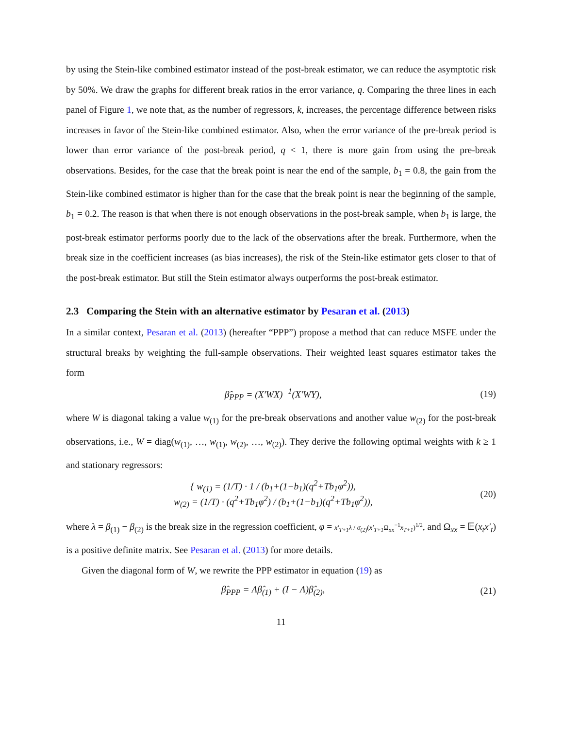by using the Stein-like combined estimator instead of the post-break estimator, we can reduce the asymptotic risk by 50%. We draw the graphs for different break ratios in the error variance, q. Comparing the three lines in each panel of Figure 1, we note that, as the number of regressors, k, increases, the percentage difference between risks increases in favor of the Stein-like combined estimator. Also, when the error variance of the pre-break period is lower than error variance of the post-break period, q < 1, there is more gain from using the pre-break observations. Besides, for the case that the break point is near the end of the sample, b<sub>1</sub> = 0.8, the gain from the Stein-like combined estimator is higher than for the case that the break point is near the beginning of the sample, b<sub>1</sub> = 0.2. The reason is that when there is not enough observations in the post-break sample, when b<sub>1</sub> is large, the post-break estimator performs poorly due to the lack of the observations after the break. Furthermore, when the break size in the coefficient increases (as bias increases), the risk of the Stein-like estimator gets closer to that of the post-break estimator. But still the Stein estimator always outperforms the post-break estimator.
2.3 Comparing the Stein with an alternative estimator by Pesaran et al. (2013)
In a similar context, Pesaran et al. (2013) (hereafter “PPP”) propose a method that can reduce MSFE under the structural breaks by weighting the full-sample observations. Their weighted least squares estimator takes the form
β̂<sub>PPP</sub> = (X′WX)<sup>−1</sup>(X′WY), (19)
where W is diagonal taking a value w<sub>(1)</sub> for the pre-break observations and another value w<sub>(2)</sub> for the post-break observations, i.e., W = diag(w<sub>(1)</sub>, …, w<sub>(1)</sub>, w<sub>(2)</sub>, …, w<sub>(2)</sub>). They derive the following optimal weights with k ≥ 1 and stationary regressors:
{ w<sub>(1)</sub> = (1/T) · 1 / (b<sub>1</sub>+(1−b<sub>1</sub>)(q<sup>2</sup>+Tb<sub>1</sub>φ<sup>2</sup>)),
w<sub>(2)</sub> = (1/T) · (q<sup>2</sup>+Tb<sub>1</sub>φ<sup>2</sup>) / (b<sub>1</sub>+(1−b<sub>1</sub>)(q<sup>2</sup>+Tb<sub>1</sub>φ<sup>2</sup>)), (20)
where λ = β<sub>(1)</sub> − β<sub>(2)</sub> is the break size in the regression coefficient, φ = x′<sub>T+1</sub>λ / σ<sub>(2)</sub>(x′<sub>T+1</sub> Ω<sub>xx</sub><sup>−1</sup>x<sub>T+1</sub>)<sup>1/2</sup>, and Ω<sub>xx</sub> = 𝔼(x<sub>t</sub>x′<sub>t</sub>) is a positive definite matrix. See Pesaran et al. (2013) for more details.
Given the diagonal form of W, we rewrite the PPP estimator in equation (19) as
β̂<sub>PPP</sub> = Λβ̂<sub>(1)</sub> + (I − Λ)β̂<sub>(2)</sub>, (21)
11